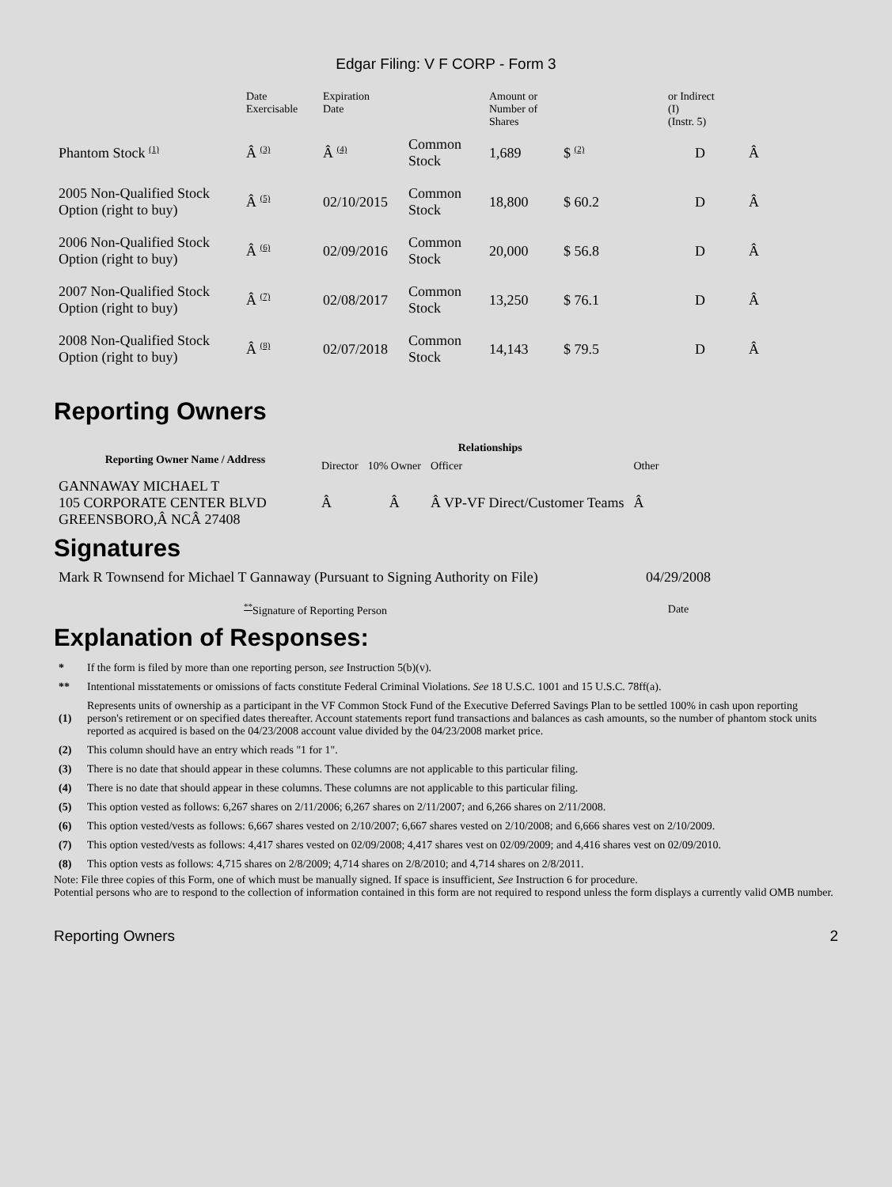Edgar Filing: V F CORP - Form 3
| | Date Exercisable | Expiration Date | | Amount or Number of Shares | | or Indirect (I) (Instr. 5) | |
| Phantom Stock <sup>(1)</sup> | Â <sup>(3)</sup> | Â <sup>(4)</sup> | Common Stock | 1,689 | $ <sup>(2)</sup> | D | Â |
| 2005 Non-Qualified Stock Option (right to buy) | Â <sup>(5)</sup> | 02/10/2015 | Common Stock | 18,800 | $ 60.2 | D | Â |
| 2006 Non-Qualified Stock Option (right to buy) | Â <sup>(6)</sup> | 02/09/2016 | Common Stock | 20,000 | $ 56.8 | D | Â |
| 2007 Non-Qualified Stock Option (right to buy) | Â <sup>(7)</sup> | 02/08/2017 | Common Stock | 13,250 | $ 76.1 | D | Â |
| 2008 Non-Qualified Stock Option (right to buy) | Â <sup>(8)</sup> | 02/07/2018 | Common Stock | 14,143 | $ 79.5 | D | Â |
Reporting Owners
| Reporting Owner Name / Address | Relationships | | | |
| --- | --- | --- | --- | --- |
| | Director | 10% Owner | Officer | Other |
| GANNAWAY MICHAEL T 105 CORPORATE CENTER BLVD GREENSBORO,Â NCÂ 27408 | Â | Â | Â VP-VF Direct/Customer Teams | Â |
Signatures
| Mark R Townsend for Michael T Gannaway (Pursuant to Signing Authority on File) | 04/29/2008 |
| <sup>**</sup> Signature of Reporting Person | Date |
Explanation of Responses:
| * | If the form is filed by more than one reporting person, see Instruction 5(b)(v). |
| ** | Intentional misstatements or omissions of facts constitute Federal Criminal Violations. See 18 U.S.C. 1001 and 15 U.S.C. 78ff(a). |
| (1) | Represents units of ownership as a participant in the VF Common Stock Fund of the Executive Deferred Savings Plan to be settled 100% in cash upon reporting person's retirement or on specified dates thereafter. Account statements report fund transactions and balances as cash amounts, so the number of phantom stock units reported as acquired is based on the 04/23/2008 account value divided by the 04/23/2008 market price. |
| (2) | This column should have an entry which reads "1 for 1". |
| (3) | There is no date that should appear in these columns. These columns are not applicable to this particular filing. |
| (4) | There is no date that should appear in these columns. These columns are not applicable to this particular filing. |
| (5) | This option vested as follows: 6,267 shares on 2/11/2006; 6,267 shares on 2/11/2007; and 6,266 shares on 2/11/2008. |
| (6) | This option vested/vests as follows: 6,667 shares vested on 2/10/2007; 6,667 shares vested on 2/10/2008; and 6,666 shares vest on 2/10/2009. |
| (7) | This option vested/vests as follows: 4,417 shares vested on 02/09/2008; 4,417 shares vest on 02/09/2009; and 4,416 shares vest on 02/09/2010. |
| (8) | This option vests as follows: 4,715 shares on 2/8/2009; 4,714 shares on 2/8/2010; and 4,714 shares on 2/8/2011. |
Note: File three copies of this Form, one of which must be manually signed. If space is insufficient, See Instruction 6 for procedure.
Potential persons who are to respond to the collection of information contained in this form are not required to respond unless the form displays a currently valid OMB number.
Reporting Owners 2